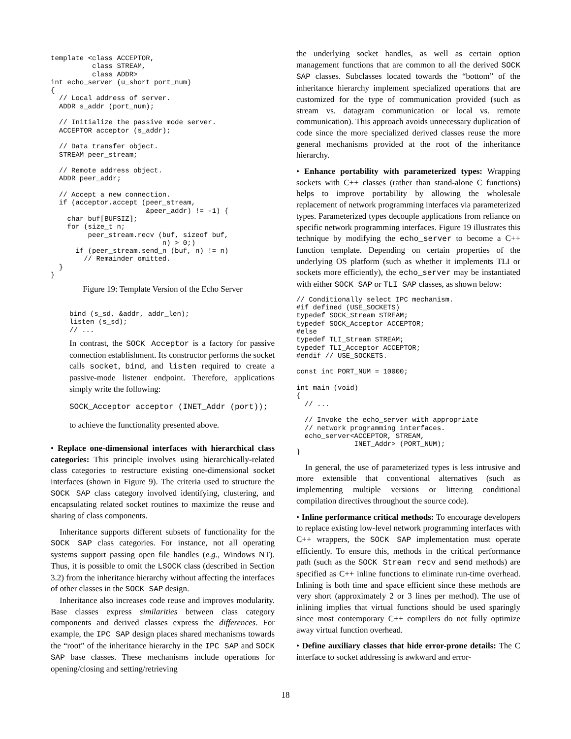template <class ACCEPTOR,
          class STREAM,
          class ADDR>
int echo_server (u_short port_num)
{
  // Local address of server.
  ADDR s_addr (port_num);

  // Initialize the passive mode server.
  ACCEPTOR acceptor (s_addr);

  // Data transfer object.
  STREAM peer_stream;

  // Remote address object.
  ADDR peer_addr;

  // Accept a new connection.
  if (acceptor.accept (peer_stream,
                       &peer_addr) != -1) {
    char buf[BUFSIZ];
    for (size_t n;
         peer_stream.recv (buf, sizeof buf,
                           n) > 0;)
      if (peer_stream.send_n (buf, n) != n)
        // Remainder omitted.
  }
}
Figure 19: Template Version of the Echo Server
bind (s_sd, &addr, addr_len);
listen (s_sd);
// ...
In contrast, the SOCK Acceptor is a factory for passive connection establishment. Its constructor performs the socket calls socket, bind, and listen required to create a passive-mode listener endpoint. Therefore, applications simply write the following:
SOCK_Acceptor acceptor (INET_Addr (port));
to achieve the functionality presented above.
• Replace one-dimensional interfaces with hierarchical class categories: This principle involves using hierarchically-related class categories to restructure existing one-dimensional socket interfaces (shown in Figure 9). The criteria used to structure the SOCK SAP class category involved identifying, clustering, and encapsulating related socket routines to maximize the reuse and sharing of class components.
Inheritance supports different subsets of functionality for the SOCK SAP class categories. For instance, not all operating systems support passing open file handles (e.g., Windows NT). Thus, it is possible to omit the LSOCK class (described in Section 3.2) from the inheritance hierarchy without affecting the interfaces of other classes in the SOCK SAP design.
Inheritance also increases code reuse and improves modularity. Base classes express similarities between class category components and derived classes express the differences. For example, the IPC SAP design places shared mechanisms towards the “root” of the inheritance hierarchy in the IPC SAP and SOCK SAP base classes. These mechanisms include operations for opening/closing and setting/retrieving
the underlying socket handles, as well as certain option management functions that are common to all the derived SOCK SAP classes. Subclasses located towards the “bottom” of the inheritance hierarchy implement specialized operations that are customized for the type of communication provided (such as stream vs. datagram communication or local vs. remote communication). This approach avoids unnecessary duplication of code since the more specialized derived classes reuse the more general mechanisms provided at the root of the inheritance hierarchy.
• Enhance portability with parameterized types: Wrapping sockets with C++ classes (rather than stand-alone C functions) helps to improve portability by allowing the wholesale replacement of network programming interfaces via parameterized types. Parameterized types decouple applications from reliance on specific network programming interfaces. Figure 19 illustrates this technique by modifying the echo_server to become a C++ function template. Depending on certain properties of the underlying OS platform (such as whether it implements TLI or sockets more efficiently), the echo_server may be instantiated with either SOCK SAP or TLI SAP classes, as shown below:
// Conditionally select IPC mechanism.
#if defined (USE_SOCKETS)
typedef SOCK_Stream STREAM;
typedef SOCK_Acceptor ACCEPTOR;
#else
typedef TLI_Stream STREAM;
typedef TLI_Acceptor ACCEPTOR;
#endif // USE_SOCKETS.

const int PORT_NUM = 10000;

int main (void)
{
  // ...

  // Invoke the echo_server with appropriate
  // network programming interfaces.
  echo_server<ACCEPTOR, STREAM,
              INET_Addr> (PORT_NUM);
}
In general, the use of parameterized types is less intrusive and more extensible that conventional alternatives (such as implementing multiple versions or littering conditional compilation directives throughout the source code).
• Inline performance critical methods: To encourage developers to replace existing low-level network programming interfaces with C++ wrappers, the SOCK SAP implementation must operate efficiently. To ensure this, methods in the critical performance path (such as the SOCK Stream recv and send methods) are specified as C++ inline functions to eliminate run-time overhead. Inlining is both time and space efficient since these methods are very short (approximately 2 or 3 lines per method). The use of inlining implies that virtual functions should be used sparingly since most contemporary C++ compilers do not fully optimize away virtual function overhead.
• Define auxiliary classes that hide error-prone details: The C interface to socket addressing is awkward and error-
18